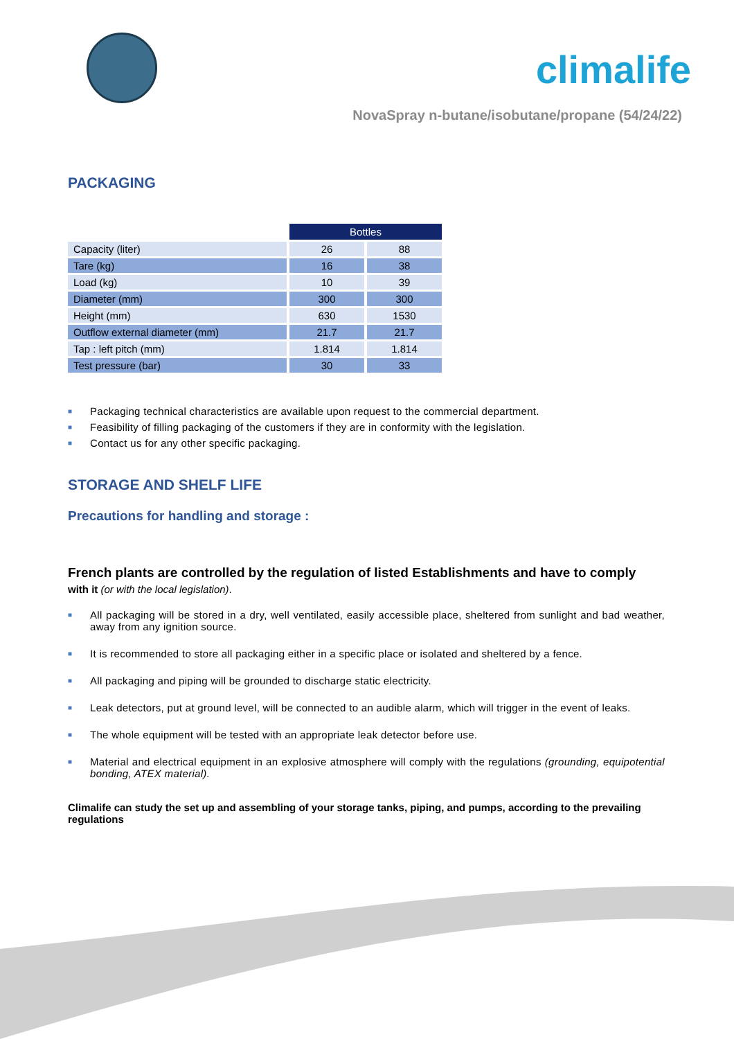climalife
NovaSpray n-butane/isobutane/propane (54/24/22)
PACKAGING
| | Bottles | |
| Capacity (liter) | 26 | 88 |
| Tare (kg) | 16 | 38 |
| Load (kg) | 10 | 39 |
| Diameter (mm) | 300 | 300 |
| Height (mm) | 630 | 1530 |
| Outflow external diameter (mm) | 21.7 | 21.7 |
| Tap : left pitch (mm) | 1.814 | 1.814 |
| Test pressure (bar) | 30 | 33 |
■ Packaging technical characteristics are available upon request to the commercial department.
■ Feasibility of filling packaging of the customers if they are in conformity with the legislation.
■ Contact us for any other specific packaging.
STORAGE AND SHELF LIFE
Precautions for handling and storage :
French plants are controlled by the regulation of listed Establishments and have to comply
with it (or with the local legislation).
■ All packaging will be stored in a dry, well ventilated, easily accessible place, sheltered from sunlight and bad weather, away from any ignition source.
■ It is recommended to store all packaging either in a specific place or isolated and sheltered by a fence.
■ All packaging and piping will be grounded to discharge static electricity.
■ Leak detectors, put at ground level, will be connected to an audible alarm, which will trigger in the event of leaks.
■ The whole equipment will be tested with an appropriate leak detector before use.
■ Material and electrical equipment in an explosive atmosphere will comply with the regulations (grounding, equipotential bonding, ATEX material).
Climalife can study the set up and assembling of your storage tanks, piping, and pumps, according to the prevailing regulations